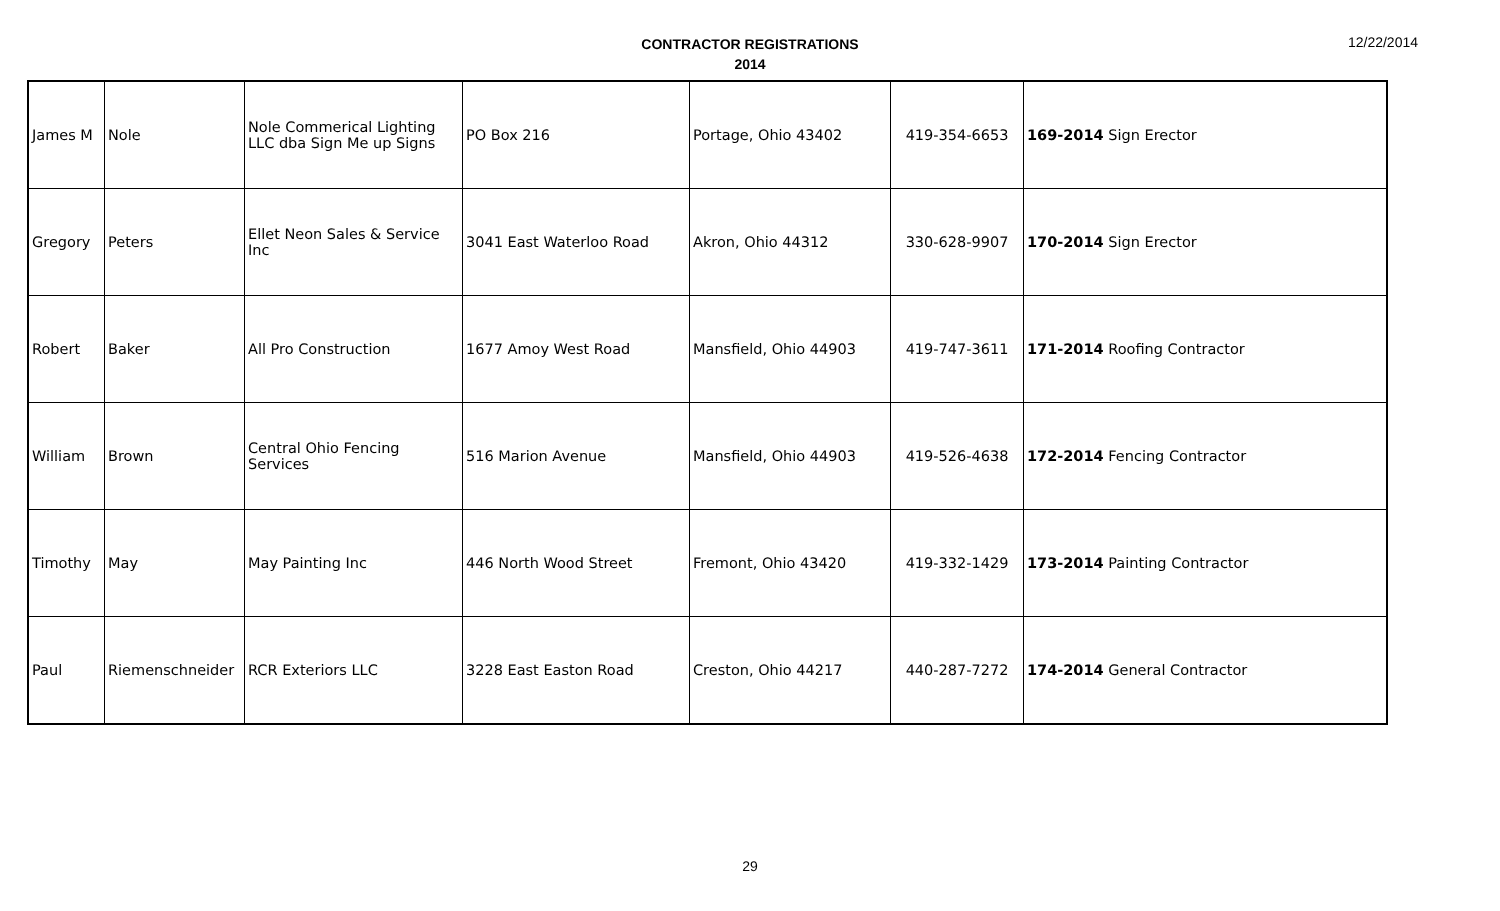CONTRACTOR REGISTRATIONS
2014
12/22/2014
| James M | Nole | Nole Commerical Lighting LLC dba Sign Me up Signs | PO Box 216 | Portage, Ohio 43402 | 419-354-6653 | 169-2014 Sign Erector |
| Gregory | Peters | Ellet Neon Sales & Service Inc | 3041 East Waterloo Road | Akron, Ohio 44312 | 330-628-9907 | 170-2014 Sign Erector |
| Robert | Baker | All Pro Construction | 1677 Amoy West Road | Mansfield, Ohio 44903 | 419-747-3611 | 171-2014 Roofing Contractor |
| William | Brown | Central Ohio Fencing Services | 516 Marion Avenue | Mansfield, Ohio 44903 | 419-526-4638 | 172-2014 Fencing Contractor |
| Timothy | May | May Painting Inc | 446 North Wood Street | Fremont, Ohio 43420 | 419-332-1429 | 173-2014 Painting Contractor |
| Paul | Riemenschneider | RCR Exteriors LLC | 3228 East Easton Road | Creston, Ohio 44217 | 440-287-7272 | 174-2014 General Contractor |
29